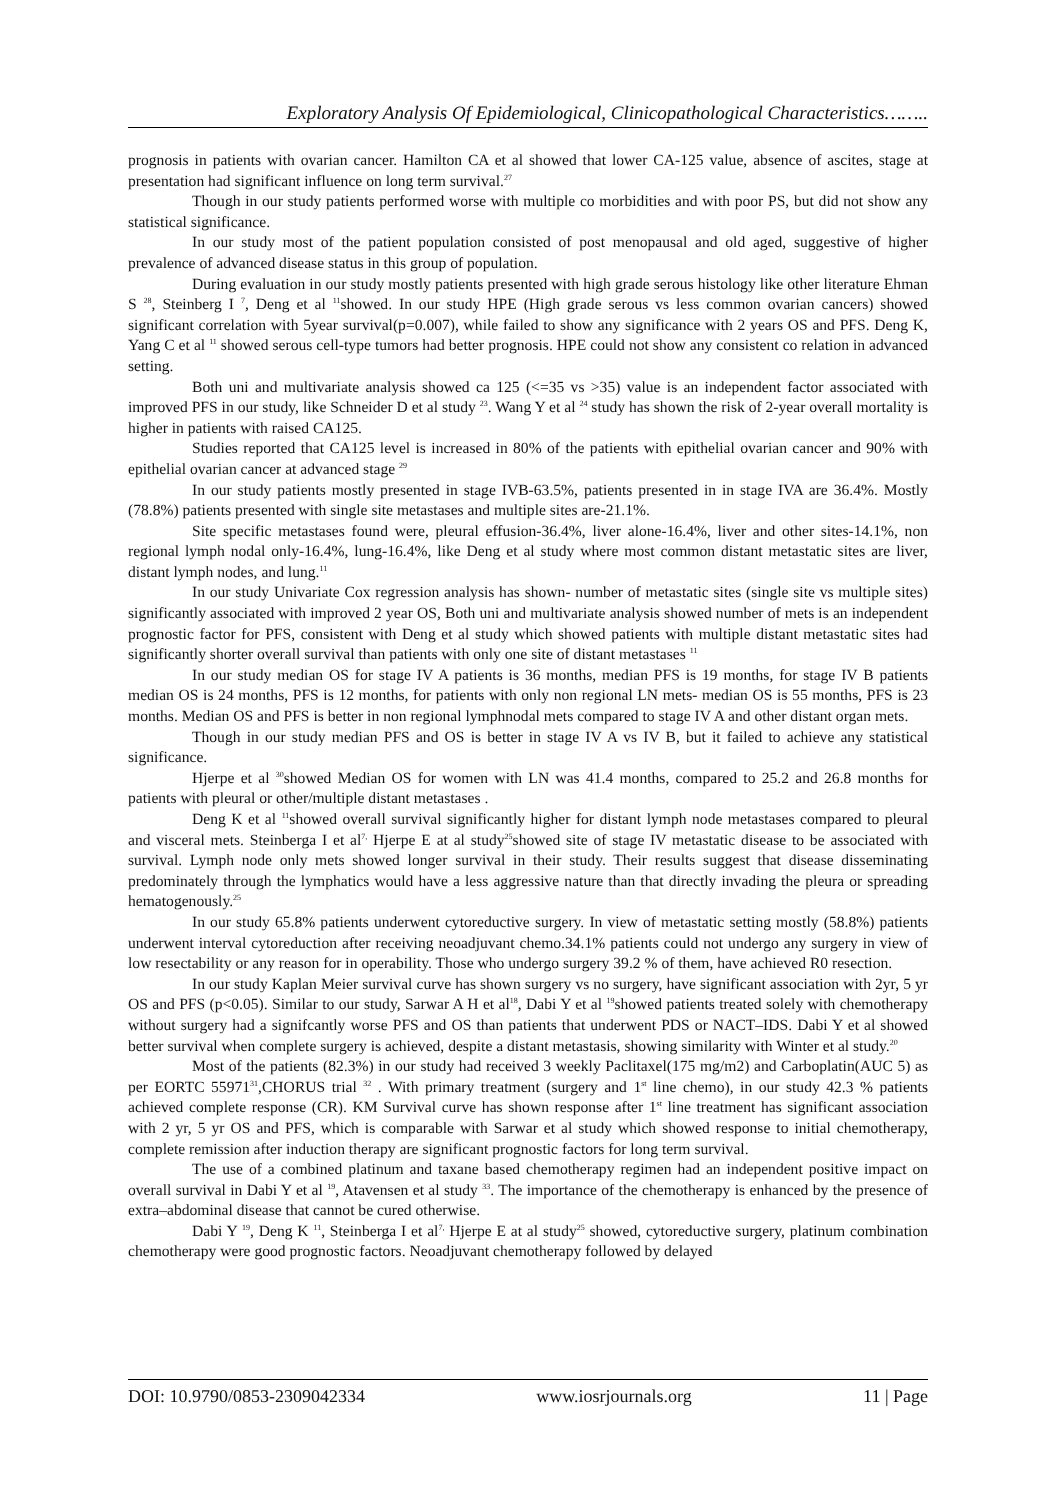Exploratory Analysis Of Epidemiological, Clinicopathological Characteristics……..
prognosis in patients with ovarian cancer. Hamilton CA et al showed that lower CA-125 value, absence of ascites, stage at presentation had significant influence on long term survival.<sup>27</sup>
Though in our study patients performed worse with multiple co morbidities and with poor PS, but did not show any statistical significance.
In our study most of the patient population consisted of post menopausal and old aged, suggestive of higher prevalence of advanced disease status in this group of population.
During evaluation in our study mostly patients presented with high grade serous histology like other literature Ehman S <sup>28</sup>, Steinberg I <sup>7</sup>, Deng et al <sup>11</sup>showed. In our study HPE (High grade serous vs less common ovarian cancers) showed significant correlation with 5year survival(p=0.007), while failed to show any significance with 2 years OS and PFS. Deng K, Yang C et al <sup>11</sup> showed serous cell-type tumors had better prognosis. HPE could not show any consistent co relation in advanced setting.
Both uni and multivariate analysis showed ca 125 (<=35 vs >35) value is an independent factor associated with improved PFS in our study, like Schneider D et al study <sup>23</sup>. Wang Y et al <sup>24</sup> study has shown the risk of 2-year overall mortality is higher in patients with raised CA125.
Studies reported that CA125 level is increased in 80% of the patients with epithelial ovarian cancer and 90% with epithelial ovarian cancer at advanced stage <sup>29</sup>
In our study patients mostly presented in stage IVB-63.5%, patients presented in in stage IVA are 36.4%. Mostly (78.8%) patients presented with single site metastases and multiple sites are-21.1%.
Site specific metastases found were, pleural effusion-36.4%, liver alone-16.4%, liver and other sites-14.1%, non regional lymph nodal only-16.4%, lung-16.4%, like Deng et al study where most common distant metastatic sites are liver, distant lymph nodes, and lung.<sup>11</sup>
In our study Univariate Cox regression analysis has shown- number of metastatic sites (single site vs multiple sites) significantly associated with improved 2 year OS, Both uni and multivariate analysis showed number of mets is an independent prognostic factor for PFS, consistent with Deng et al study which showed patients with multiple distant metastatic sites had significantly shorter overall survival than patients with only one site of distant metastases <sup>11</sup>
In our study median OS for stage IV A patients is 36 months, median PFS is 19 months, for stage IV B patients median OS is 24 months, PFS is 12 months, for patients with only non regional LN mets- median OS is 55 months, PFS is 23 months. Median OS and PFS is better in non regional lymphnodal mets compared to stage IV A and other distant organ mets.
Though in our study median PFS and OS is better in stage IV A vs IV B, but it failed to achieve any statistical significance.
Hjerpe et al <sup>30</sup>showed Median OS for women with LN was 41.4 months, compared to 25.2 and 26.8 months for patients with pleural or other/multiple distant metastases .
Deng K et al <sup>11</sup>showed overall survival significantly higher for distant lymph node metastases compared to pleural and visceral mets. Steinberga I et al<sup>7,</sup> Hjerpe E at al study<sup>25</sup>showed site of stage IV metastatic disease to be associated with survival. Lymph node only mets showed longer survival in their study. Their results suggest that disease disseminating predominately through the lymphatics would have a less aggressive nature than that directly invading the pleura or spreading hematogenously.<sup>25</sup>
In our study 65.8% patients underwent cytoreductive surgery. In view of metastatic setting mostly (58.8%) patients underwent interval cytoreduction after receiving neoadjuvant chemo.34.1% patients could not undergo any surgery in view of low resectability or any reason for in operability. Those who undergo surgery 39.2 % of them, have achieved R0 resection.
In our study Kaplan Meier survival curve has shown surgery vs no surgery, have significant association with 2yr, 5 yr OS and PFS (p<0.05). Similar to our study, Sarwar A H et al<sup>18</sup>, Dabi Y et al <sup>19</sup>showed patients treated solely with chemotherapy without surgery had a signifcantly worse PFS and OS than patients that underwent PDS or NACT–IDS. Dabi Y et al showed better survival when complete surgery is achieved, despite a distant metastasis, showing similarity with Winter et al study.<sup>20</sup>
Most of the patients (82.3%) in our study had received 3 weekly Paclitaxel(175 mg/m2) and Carboplatin(AUC 5) as per EORTC 55971<sup>31</sup>,CHORUS trial <sup>32</sup> . With primary treatment (surgery and 1<sup>st</sup> line chemo), in our study 42.3 % patients achieved complete response (CR). KM Survival curve has shown response after 1<sup>st</sup> line treatment has significant association with 2 yr, 5 yr OS and PFS, which is comparable with Sarwar et al study which showed response to initial chemotherapy, complete remission after induction therapy are significant prognostic factors for long term survival.
The use of a combined platinum and taxane based chemotherapy regimen had an independent positive impact on overall survival in Dabi Y et al <sup>19</sup>, Atavensen et al study <sup>33</sup>. The importance of the chemotherapy is enhanced by the presence of extra–abdominal disease that cannot be cured otherwise.
Dabi Y <sup>19</sup>, Deng K <sup>11</sup>, Steinberga I et al<sup>7,</sup> Hjerpe E at al study<sup>25</sup> showed, cytoreductive surgery, platinum combination chemotherapy were good prognostic factors. Neoadjuvant chemotherapy followed by delayed
DOI: 10.9790/0853-2309042334 www.iosrjournals.org 11 | Page